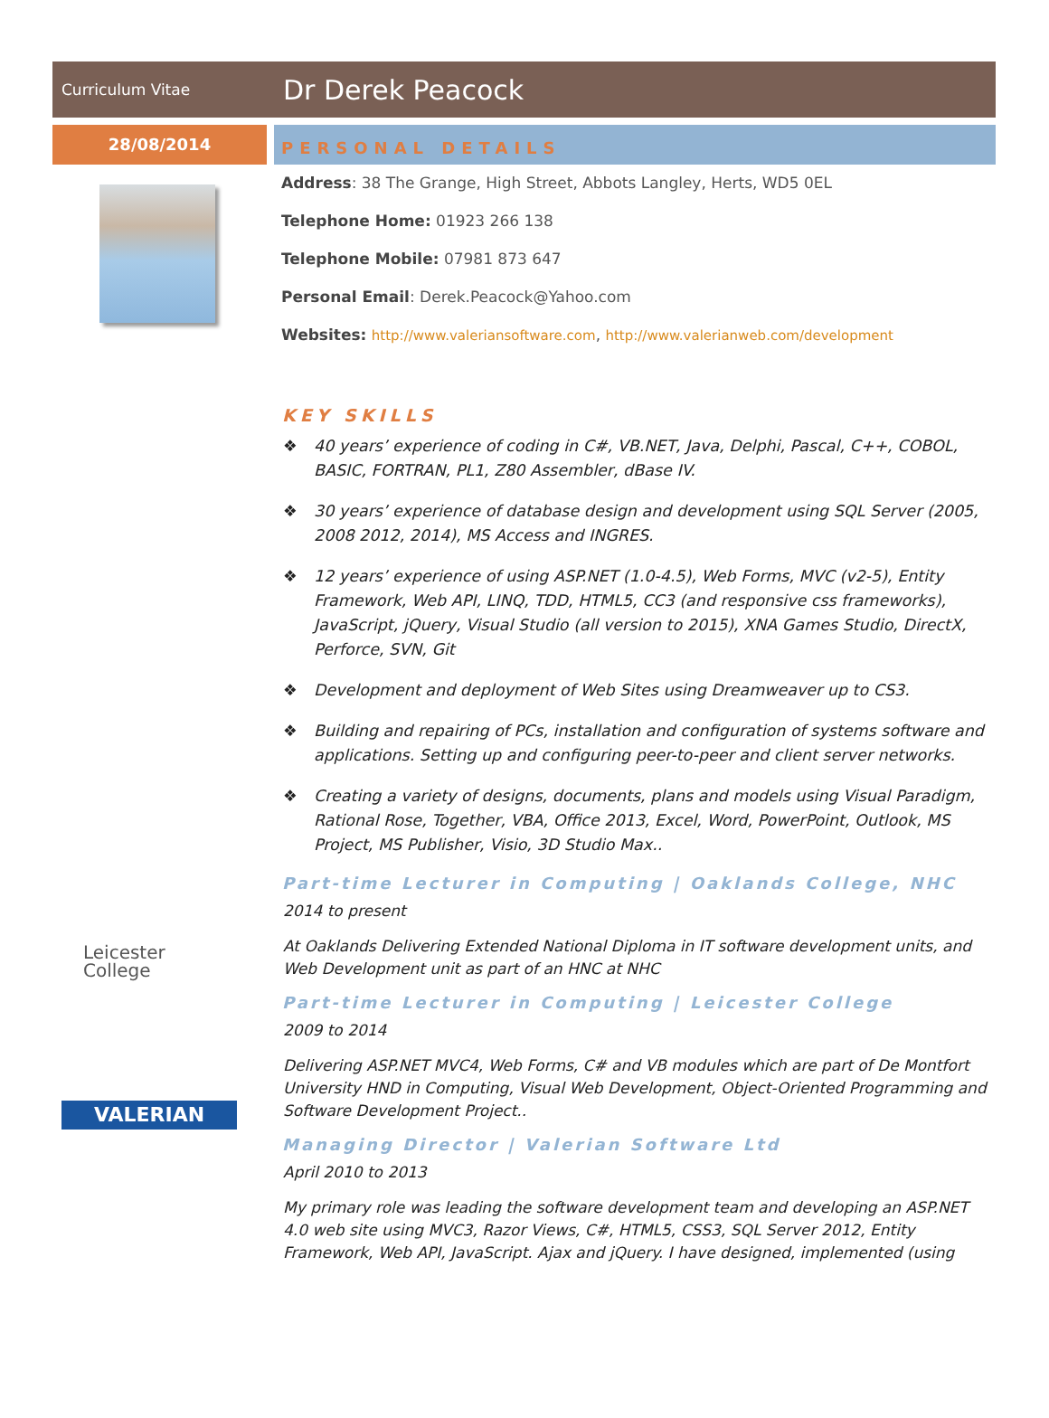Curriculum Vitae
Dr Derek Peacock
28/08/2014
PERSONAL DETAILS
Address: 38 The Grange, High Street, Abbots Langley, Herts, WD5 0EL
Telephone Home: 01923 266 138
Telephone Mobile: 07981 873 647
Personal Email: Derek.Peacock@Yahoo.com
Websites: http://www.valeriansoftware.com, http://www.valerianweb.com/development
KEY SKILLS
❖ 40 years’ experience of coding in C#, VB.NET, Java, Delphi, Pascal, C++, COBOL, BASIC, FORTRAN, PL1, Z80 Assembler, dBase IV.
❖ 30 years’ experience of database design and development using SQL Server (2005, 2008 2012, 2014), MS Access and INGRES.
❖ 12 years’ experience of using ASP.NET (1.0-4.5), Web Forms, MVC (v2-5), Entity Framework, Web API, LINQ, TDD, HTML5, CC3 (and responsive css frameworks), JavaScript, jQuery, Visual Studio (all version to 2015), XNA Games Studio, DirectX, Perforce, SVN, Git
❖ Development and deployment of Web Sites using Dreamweaver up to CS3.
❖ Building and repairing of PCs, installation and configuration of systems software and applications. Setting up and configuring peer-to-peer and client server networks.
❖ Creating a variety of designs, documents, plans and models using Visual Paradigm, Rational Rose, Together, VBA, Office 2013, Excel, Word, PowerPoint, Outlook, MS Project, MS Publisher, Visio, 3D Studio Max..
Part-time Lecturer in Computing | Oaklands College, NHC
2014 to present
At Oaklands Delivering Extended National Diploma in IT software development units, and Web Development unit as part of an HNC at NHC
Part-time Lecturer in Computing | Leicester College
2009 to 2014
Delivering ASP.NET MVC4, Web Forms, C# and VB modules which are part of De Montfort University HND in Computing, Visual Web Development, Object-Oriented Programming and Software Development Project..
Managing Director | Valerian Software Ltd
April 2010 to 2013
My primary role was leading the software development team and developing an ASP.NET 4.0 web site using MVC3, Razor Views, C#, HTML5, CSS3, SQL Server 2012, Entity Framework, Web API, JavaScript. Ajax and jQuery. I have designed, implemented (using
Leicester College
VALERIAN